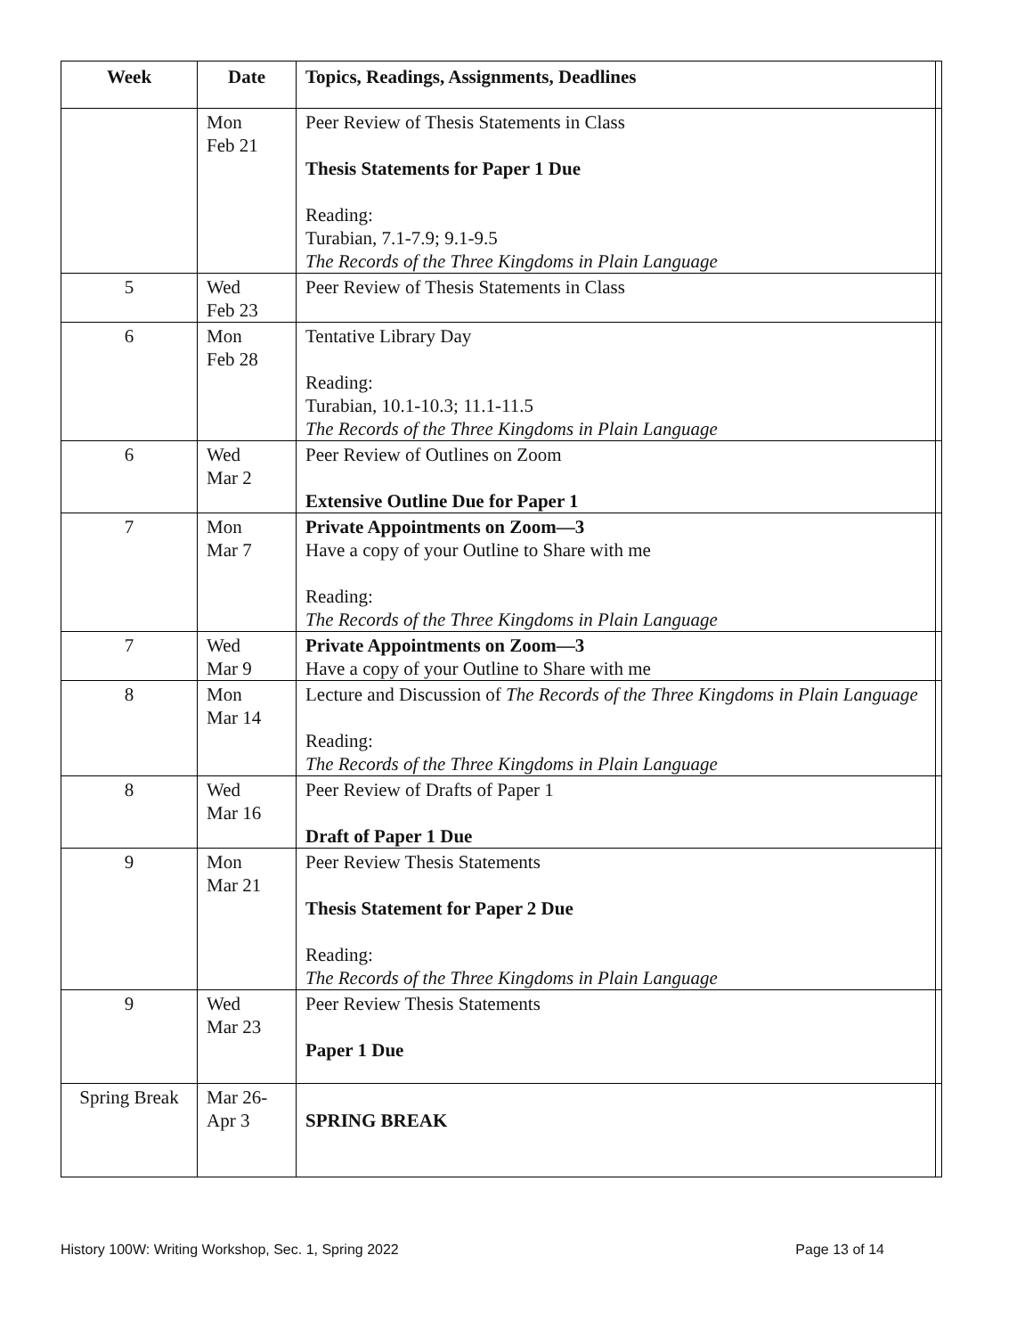| Week | Date | Topics, Readings, Assignments, Deadlines | |
| --- | --- | --- | --- |
| | Mon Feb 21 | Peer Review of Thesis Statements in Class Thesis Statements for Paper 1 Due Reading: Turabian, 7.1-7.9; 9.1-9.5 The Records of the Three Kingdoms in Plain Language | |
| 5 | Wed Feb 23 | Peer Review of Thesis Statements in Class | |
| 6 | Mon Feb 28 | Tentative Library Day Reading: Turabian, 10.1-10.3; 11.1-11.5 The Records of the Three Kingdoms in Plain Language | |
| 6 | Wed Mar 2 | Peer Review of Outlines on Zoom Extensive Outline Due for Paper 1 | |
| 7 | Mon Mar 7 | Private Appointments on Zoom—3 Have a copy of your Outline to Share with me Reading: The Records of the Three Kingdoms in Plain Language | |
| 7 | Wed Mar 9 | Private Appointments on Zoom—3 Have a copy of your Outline to Share with me | |
| 8 | Mon Mar 14 | Lecture and Discussion of The Records of the Three Kingdoms in Plain Language Reading: The Records of the Three Kingdoms in Plain Language | |
| 8 | Wed Mar 16 | Peer Review of Drafts of Paper 1 Draft of Paper 1 Due | |
| 9 | Mon Mar 21 | Peer Review Thesis Statements Thesis Statement for Paper 2 Due Reading: The Records of the Three Kingdoms in Plain Language | |
| 9 | Wed Mar 23 | Peer Review Thesis Statements Paper 1 Due | |
| Spring Break | Mar 26- Apr 3 | SPRING BREAK | |
History 100W: Writing Workshop, Sec. 1, Spring 2022 Page 13 of 14